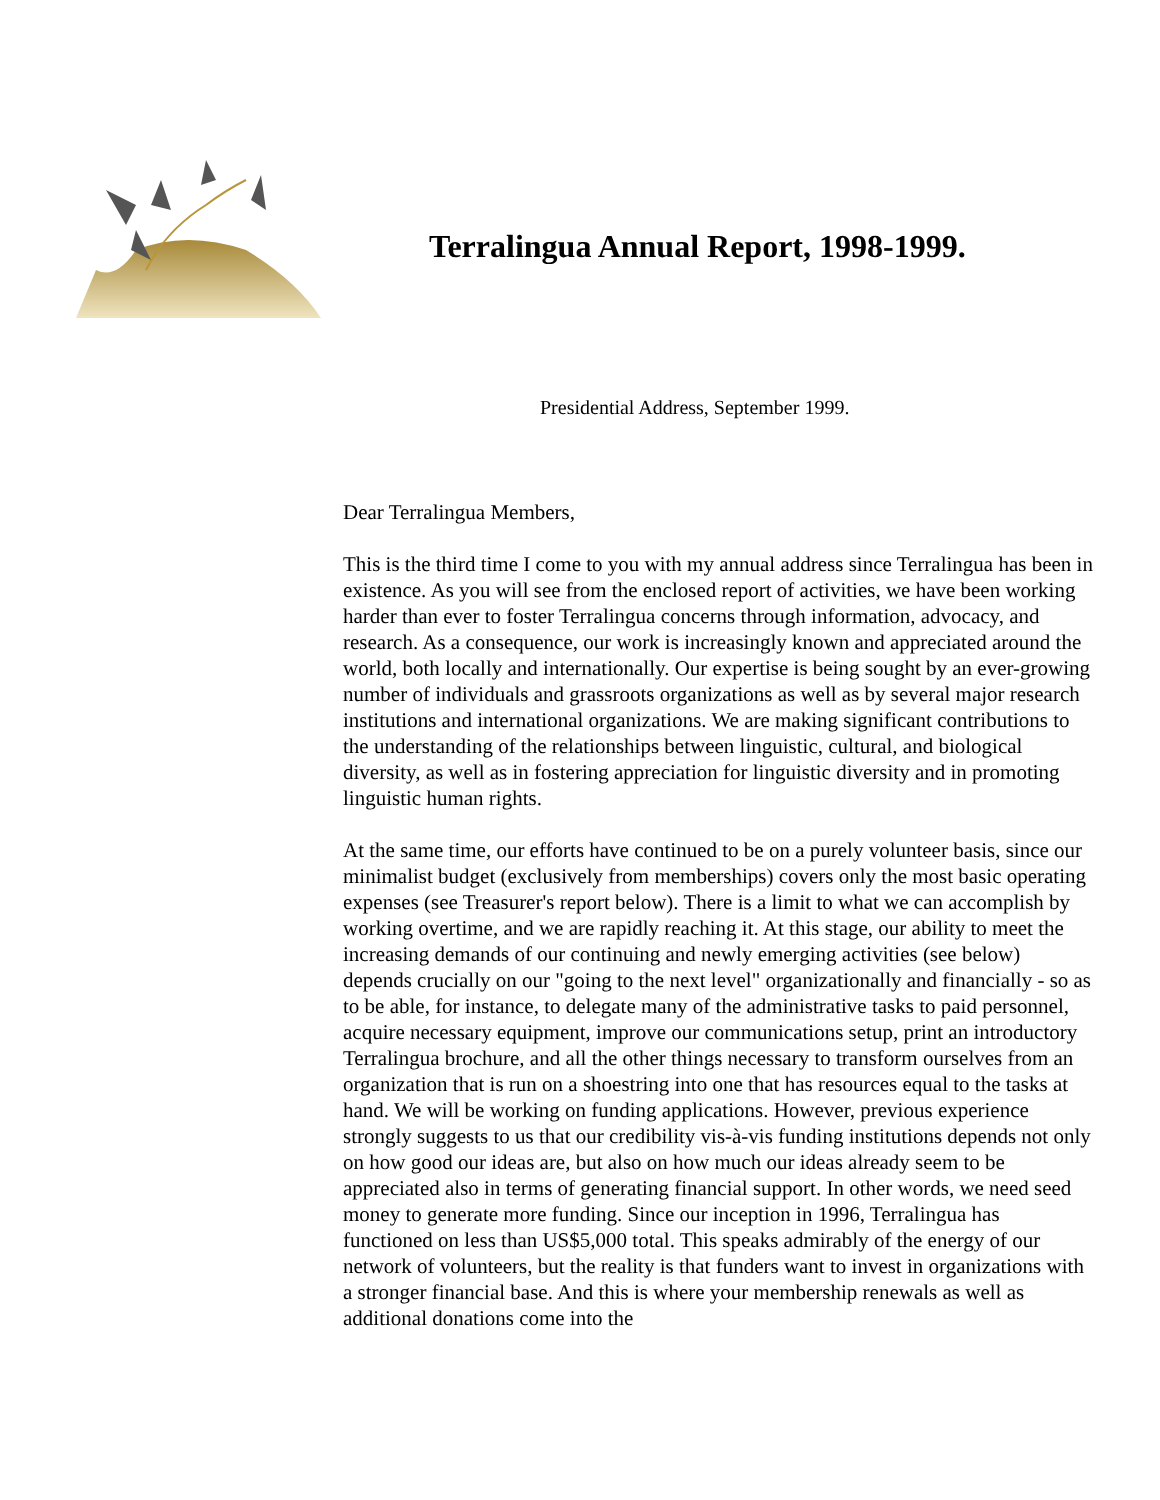Terralingua Annual Report, 1998-1999.
Presidential Address, September 1999.
Dear Terralingua Members,
This is the third time I come to you with my annual address since Terralingua has been in existence. As you will see from the enclosed report of activities, we have been working harder than ever to foster Terralingua concerns through information, advocacy, and research. As a consequence, our work is increasingly known and appreciated around the world, both locally and internationally. Our expertise is being sought by an ever-growing number of individuals and grassroots organizations as well as by several major research institutions and international organizations. We are making significant contributions to the understanding of the relationships between linguistic, cultural, and biological diversity, as well as in fostering appreciation for linguistic diversity and in promoting linguistic human rights.
At the same time, our efforts have continued to be on a purely volunteer basis, since our minimalist budget (exclusively from memberships) covers only the most basic operating expenses (see Treasurer's report below). There is a limit to what we can accomplish by working overtime, and we are rapidly reaching it. At this stage, our ability to meet the increasing demands of our continuing and newly emerging activities (see below) depends crucially on our "going to the next level" organizationally and financially - so as to be able, for instance, to delegate many of the administrative tasks to paid personnel, acquire necessary equipment, improve our communications setup, print an introductory Terralingua brochure, and all the other things necessary to transform ourselves from an organization that is run on a shoestring into one that has resources equal to the tasks at hand. We will be working on funding applications. However, previous experience strongly suggests to us that our credibility vis-à-vis funding institutions depends not only on how good our ideas are, but also on how much our ideas already seem to be appreciated also in terms of generating financial support. In other words, we need seed money to generate more funding. Since our inception in 1996, Terralingua has functioned on less than US$5,000 total. This speaks admirably of the energy of our network of volunteers, but the reality is that funders want to invest in organizations with a stronger financial base. And this is where your membership renewals as well as additional donations come into the